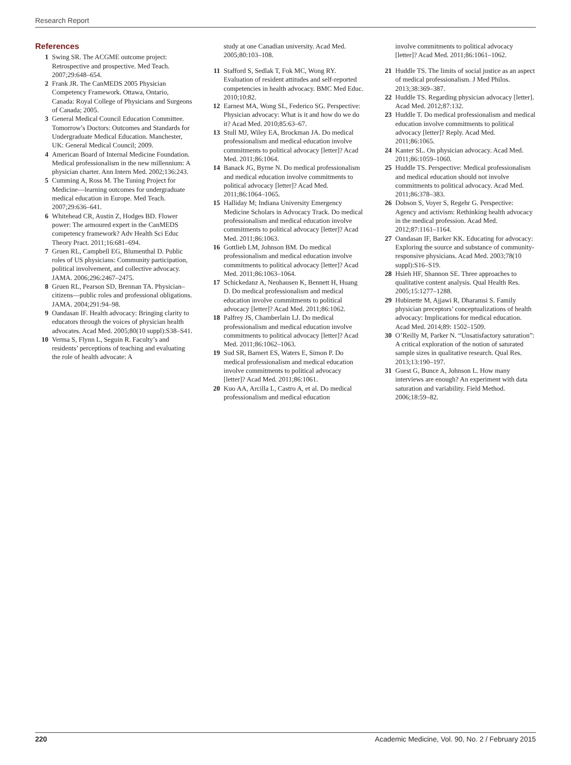Research Report
References
1 Swing SR. The ACGME outcome project: Retrospective and prospective. Med Teach. 2007;29:648–654.
2 Frank JR. The CanMEDS 2005 Physician Competency Framework. Ottawa, Ontario, Canada: Royal College of Physicians and Surgeons of Canada; 2005.
3 General Medical Council Education Committee. Tomorrow’s Doctors: Outcomes and Standards for Undergraduate Medical Education. Manchester, UK: General Medical Council; 2009.
4 American Board of Internal Medicine Foundation. Medical professionalism in the new millennium: A physician charter. Ann Intern Med. 2002;136:243.
5 Cumming A, Ross M. The Tuning Project for Medicine—learning outcomes for undergraduate medical education in Europe. Med Teach. 2007;29:636–641.
6 Whitehead CR, Austin Z, Hodges BD. Flower power: The armoured expert in the CanMEDS competency framework? Adv Health Sci Educ Theory Pract. 2011;16:681–694.
7 Gruen RL, Campbell EG, Blumenthal D. Public roles of US physicians: Community participation, political involvement, and collective advocacy. JAMA. 2006;296:2467–2475.
8 Gruen RL, Pearson SD, Brennan TA. Physician–citizens—public roles and professional obligations. JAMA. 2004;291:94–98.
9 Oandasan IF. Health advocacy: Bringing clarity to educators through the voices of physician health advocates. Acad Med. 2005;80(10 suppl):S38–S41.
10 Verma S, Flynn L, Seguin R. Faculty’s and residents’ perceptions of teaching and evaluating the role of health advocate: A
study at one Canadian university. Acad Med. 2005;80:103–108.
11 Stafford S, Sedlak T, Fok MC, Wong RY. Evaluation of resident attitudes and self-reported competencies in health advocacy. BMC Med Educ. 2010;10:82.
12 Earnest MA, Wong SL, Federico SG. Perspective: Physician advocacy: What is it and how do we do it? Acad Med. 2010;85:63–67.
13 Stull MJ, Wiley EA, Brockman JA. Do medical professionalism and medical education involve commitments to political advocacy [letter]? Acad Med. 2011;86:1064.
14 Banack JG, Byrne N. Do medical professionalism and medical education involve commitments to political advocacy [letter]? Acad Med. 2011;86:1064–1065.
15 Halliday M; Indiana University Emergency Medicine Scholars in Advocacy Track. Do medical professionalism and medical education involve commitments to political advocacy [letter]? Acad Med. 2011;86:1063.
16 Gottlieb LM, Johnson BM. Do medical professionalism and medical education involve commitments to political advocacy [letter]? Acad Med. 2011;86:1063–1064.
17 Schickedanz A, Neuhausen K, Bennett H, Huang D. Do medical professionalism and medical education involve commitments to political advocacy [letter]? Acad Med. 2011;86:1062.
18 Palfrey JS, Chamberlain LJ. Do medical professionalism and medical education involve commitments to political advocacy [letter]? Acad Med. 2011;86:1062–1063.
19 Sud SR, Barnert ES, Waters E, Simon P. Do medical professionalism and medical education involve commitments to political advocacy [letter]? Acad Med. 2011;86:1061.
20 Kuo AA, Arcilla L, Castro A, et al. Do medical professionalism and medical education
involve commitments to political advocacy [letter]? Acad Med. 2011;86:1061–1062.
21 Huddle TS. The limits of social justice as an aspect of medical professionalism. J Med Philos. 2013;38:369–387.
22 Huddle TS. Regarding physician advocacy [letter]. Acad Med. 2012;87:132.
23 Huddle T. Do medical professionalism and medical education involve commitments to political advocacy [letter]? Reply. Acad Med. 2011;86:1065.
24 Kanter SL. On physician advocacy. Acad Med. 2011;86:1059–1060.
25 Huddle TS. Perspective: Medical professionalism and medical education should not involve commitments to political advocacy. Acad Med. 2011;86:378–383.
26 Dobson S, Voyer S, Regehr G. Perspective: Agency and activism: Rethinking health advocacy in the medical profession. Acad Med. 2012;87:1161–1164.
27 Oandasan IF, Barker KK. Educating for advocacy: Exploring the source and substance of community-responsive physicians. Acad Med. 2003;78(10 suppl):S16–S19.
28 Hsieh HF, Shannon SE. Three approaches to qualitative content analysis. Qual Health Res. 2005;15:1277–1288.
29 Hubinette M, Ajjawi R, Dharamsi S. Family physician preceptors’ conceptualizations of health advocacy: Implications for medical education. Acad Med. 2014;89: 1502–1509.
30 O’Reilly M, Parker N. “Unsatisfactory saturation”: A critical exploration of the notion of saturated sample sizes in qualitative research. Qual Res. 2013;13:190–197.
31 Guest G, Bunce A, Johnson L. How many interviews are enough? An experiment with data saturation and variability. Field Method. 2006;18:59–82.
220 Academic Medicine, Vol. 90, No. 2 / February 2015